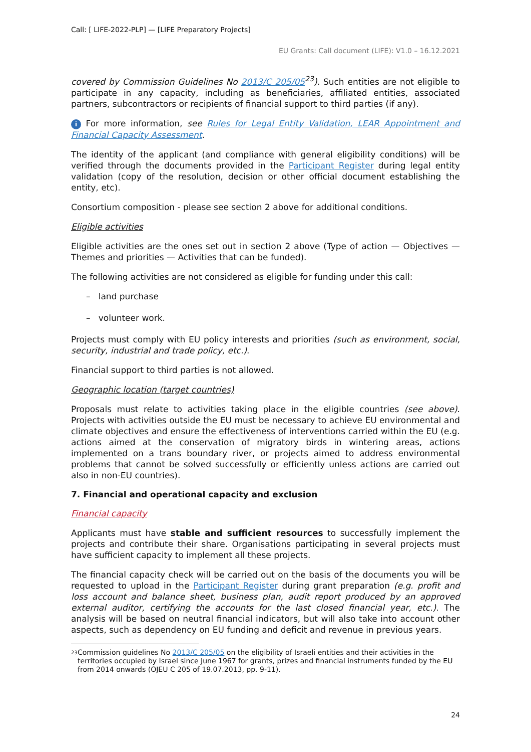Call: [ LIFE-2022-PLP] — [LIFE Preparatory Projects]
EU Grants: Call document (LIFE): V1.0 – 16.12.2021
covered by Commission Guidelines No 2013/C 205/05<sup>23</sup>). Such entities are not eligible to participate in any capacity, including as beneficiaries, affiliated entities, associated partners, subcontractors or recipients of financial support to third parties (if any).
i For more information, see Rules for Legal Entity Validation, LEAR Appointment and Financial Capacity Assessment.
The identity of the applicant (and compliance with general eligibility conditions) will be verified through the documents provided in the Participant Register during legal entity validation (copy of the resolution, decision or other official document establishing the entity, etc).
Consortium composition - please see section 2 above for additional conditions.
Eligible activities
Eligible activities are the ones set out in section 2 above (Type of action — Objectives — Themes and priorities — Activities that can be funded).
The following activities are not considered as eligible for funding under this call:
– land purchase
– volunteer work.
Projects must comply with EU policy interests and priorities (such as environment, social, security, industrial and trade policy, etc.).
Financial support to third parties is not allowed.
Geographic location (target countries)
Proposals must relate to activities taking place in the eligible countries (see above). Projects with activities outside the EU must be necessary to achieve EU environmental and climate objectives and ensure the effectiveness of interventions carried within the EU (e.g. actions aimed at the conservation of migratory birds in wintering areas, actions implemented on a trans boundary river, or projects aimed to address environmental problems that cannot be solved successfully or efficiently unless actions are carried out also in non-EU countries).
7. Financial and operational capacity and exclusion
Financial capacity
Applicants must have stable and sufficient resources to successfully implement the projects and contribute their share. Organisations participating in several projects must have sufficient capacity to implement all these projects.
The financial capacity check will be carried out on the basis of the documents you will be requested to upload in the Participant Register during grant preparation (e.g. profit and loss account and balance sheet, business plan, audit report produced by an approved external auditor, certifying the accounts for the last closed financial year, etc.). The analysis will be based on neutral financial indicators, but will also take into account other aspects, such as dependency on EU funding and deficit and revenue in previous years.
23 Commission guidelines No 2013/C 205/05 on the eligibility of Israeli entities and their activities in the territories occupied by Israel since June 1967 for grants, prizes and financial instruments funded by the EU from 2014 onwards (OJEU C 205 of 19.07.2013, pp. 9-11).
24